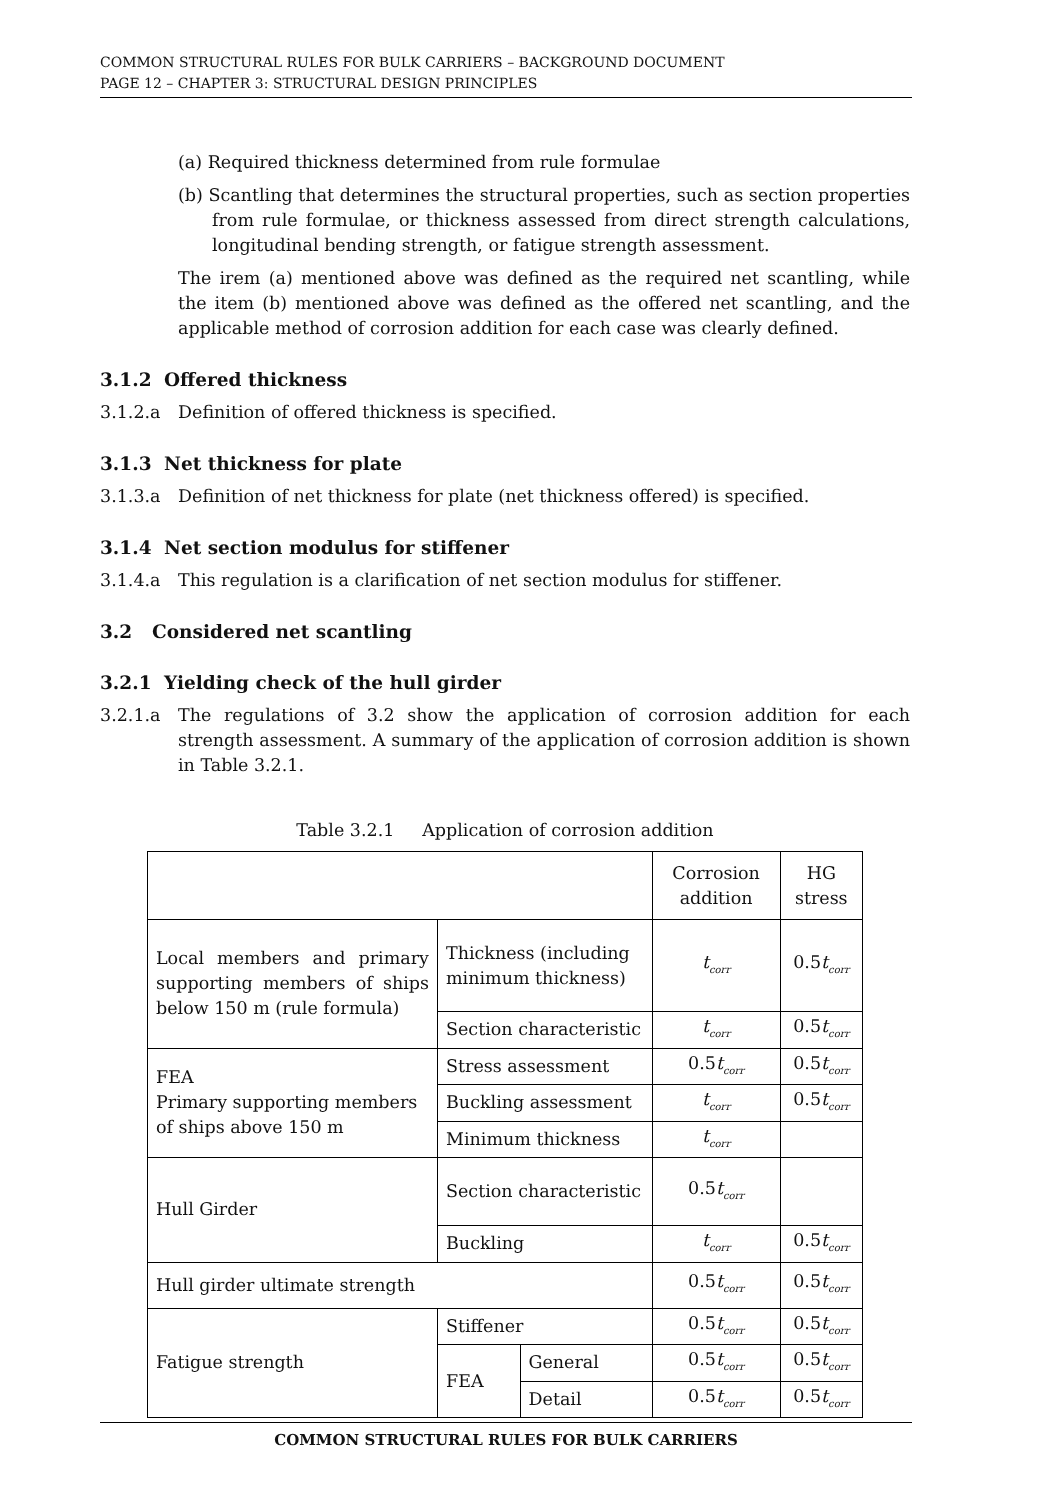COMMON STRUCTURAL RULES FOR BULK CARRIERS – BACKGROUND DOCUMENT
PAGE 12 – CHAPTER 3: STRUCTURAL DESIGN PRINCIPLES
(a) Required thickness determined from rule formulae
(b) Scantling that determines the structural properties, such as section properties from rule formulae, or thickness assessed from direct strength calculations, longitudinal bending strength, or fatigue strength assessment.
The irem (a) mentioned above was defined as the required net scantling, while the item (b) mentioned above was defined as the offered net scantling, and the applicable method of corrosion addition for each case was clearly defined.
3.1.2 Offered thickness
3.1.2.a Definition of offered thickness is specified.
3.1.3 Net thickness for plate
3.1.3.a Definition of net thickness for plate (net thickness offered) is specified.
3.1.4 Net section modulus for stiffener
3.1.4.a This regulation is a clarification of net section modulus for stiffener.
3.2 Considered net scantling
3.2.1 Yielding check of the hull girder
3.2.1.a The regulations of 3.2 show the application of corrosion addition for each strength assessment. A summary of the application of corrosion addition is shown in Table 3.2.1.
Table 3.2.1 Application of corrosion addition
| | | | Corrosion addition | HG stress |
| Local members and primary supporting members of ships below 150 m (rule formula) | Thickness (including minimum thickness) | | t<sub>corr</sub> | 0.5 t<sub>corr</sub> |
| | Section characteristic | | t<sub>corr</sub> | 0.5 t<sub>corr</sub> |
| FEA Primary supporting members of ships above 150 m | Stress assessment | | 0.5 t<sub>corr</sub> | 0.5 t<sub>corr</sub> |
| | Buckling assessment | | t<sub>corr</sub> | 0.5 t<sub>corr</sub> |
| | Minimum thickness | | t<sub>corr</sub> | |
| Hull Girder | Section characteristic | | 0.5 t<sub>corr</sub> | |
| | Buckling | | t<sub>corr</sub> | 0.5 t<sub>corr</sub> |
| Hull girder ultimate strength | | | 0.5 t<sub>corr</sub> | 0.5 t<sub>corr</sub> |
| Fatigue strength | Stiffener | | 0.5 t<sub>corr</sub> | 0.5 t<sub>corr</sub> |
| | FEA | General | 0.5 t<sub>corr</sub> | 0.5 t<sub>corr</sub> |
| | | Detail | 0.5 t<sub>corr</sub> | 0.5 t<sub>corr</sub> |
COMMON STRUCTURAL RULES FOR BULK CARRIERS